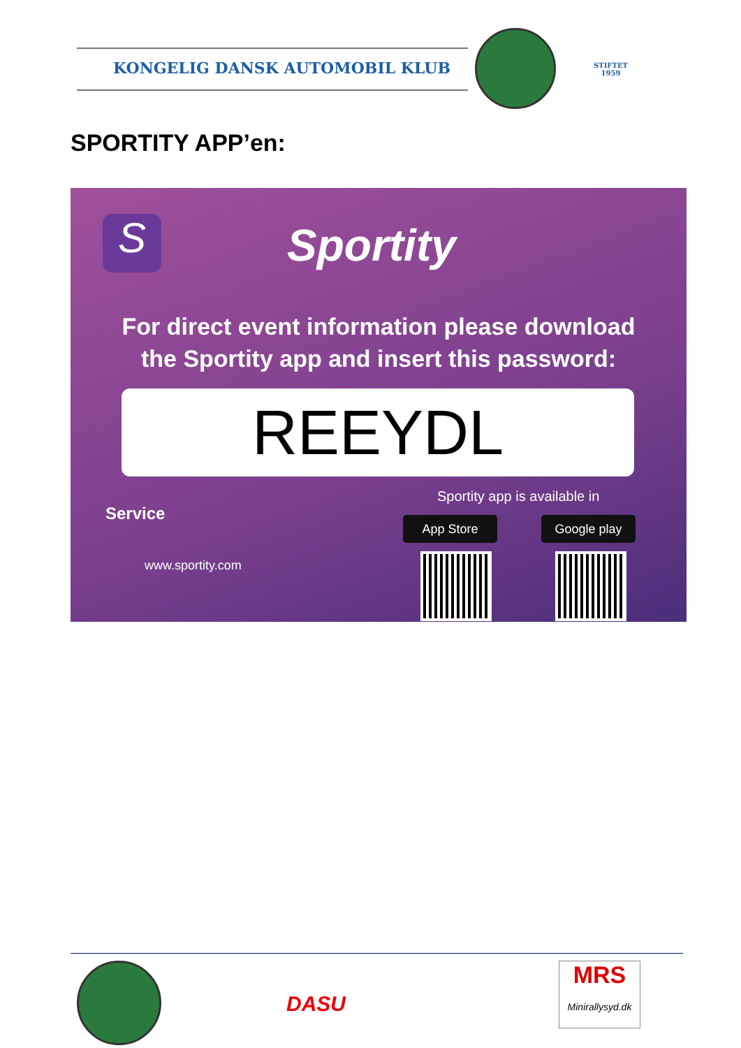KONGELIG DANSK AUTOMOBIL KLUB
STIFTET
1959
SPORTITY APP’en:
S Sportity
For direct event information please download
the Sportity app and insert this password:
REEYDL
Sportity app is available in
Service
www.sportity.com
App Store Google play
DASU
MRS
Minirallysyd.dk